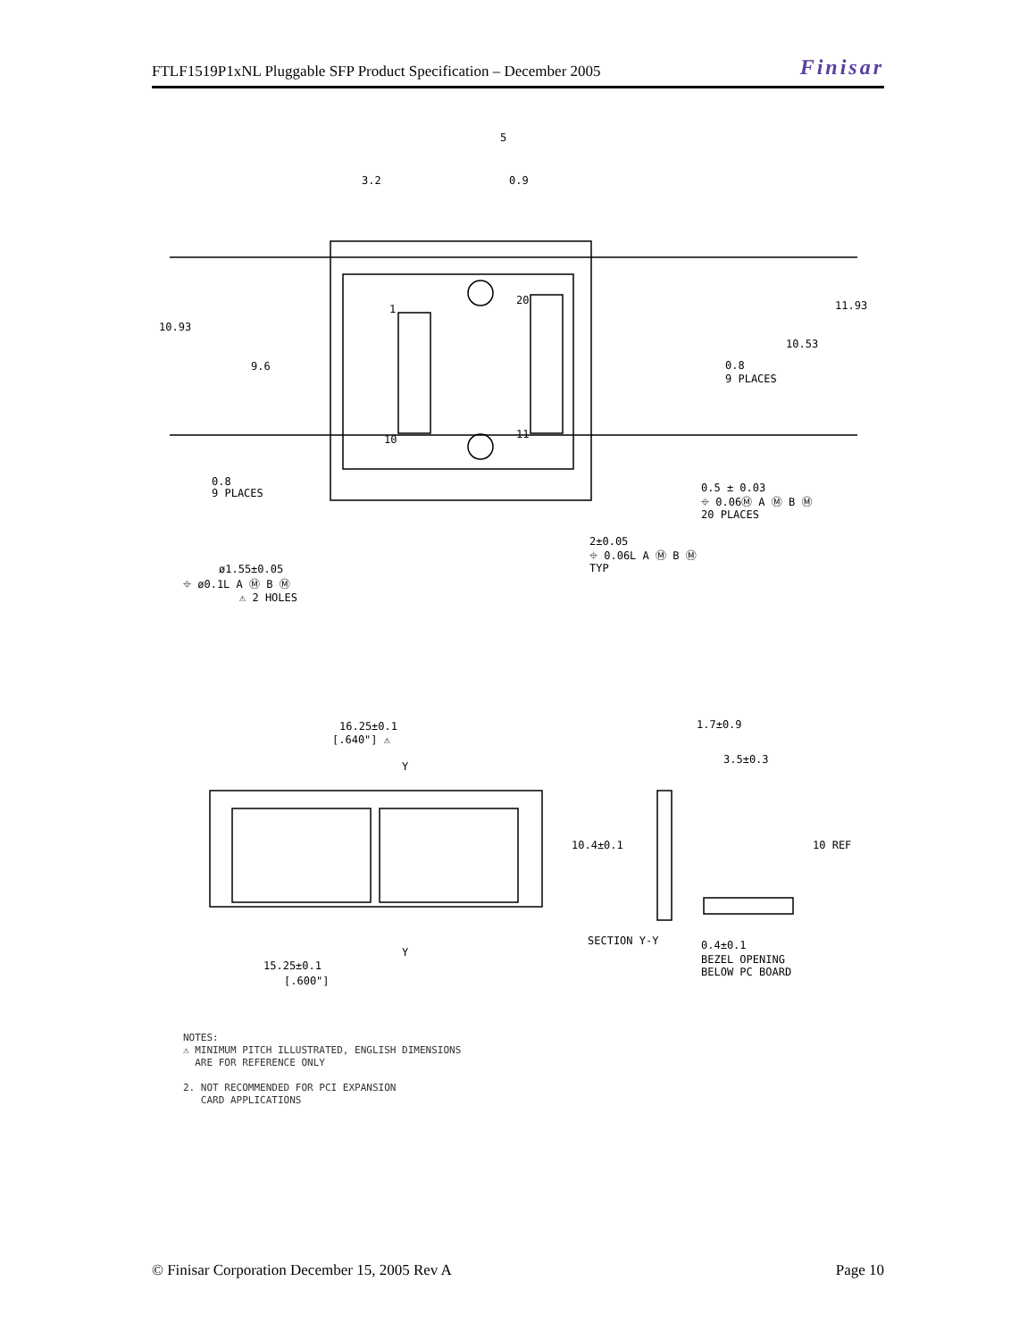FTLF1519P1xNL Pluggable SFP Product Specification – December 2005 Finisar
3.2
0.9
5
10.93
11.93
10.53
9.6
0.8
9 PLACES
0.8
9 PLACES
1
20
10
11
0.5 ± 0.03
⌖ 0.06Ⓜ A Ⓜ B Ⓜ
20 PLACES
2±0.05
⌖ 0.06L A Ⓜ B Ⓜ
TYP
ø1.55±0.05
⌖ ø0.1L A Ⓜ B Ⓜ
⚠ 2 HOLES
16.25±0.1
[.640"] ⚠
Y
15.25±0.1
[.600"]
Y
1.7±0.9
3.5±0.3
10.4±0.1
10 REF
SECTION Y-Y
0.4±0.1
BEZEL OPENING
BELOW PC BOARD
NOTES:
⚠ MINIMUM PITCH ILLUSTRATED, ENGLISH DIMENSIONS
ARE FOR REFERENCE ONLY
2. NOT RECOMMENDED FOR PCI EXPANSION
CARD APPLICATIONS
© Finisar Corporation December 15, 2005 Rev A Page 10